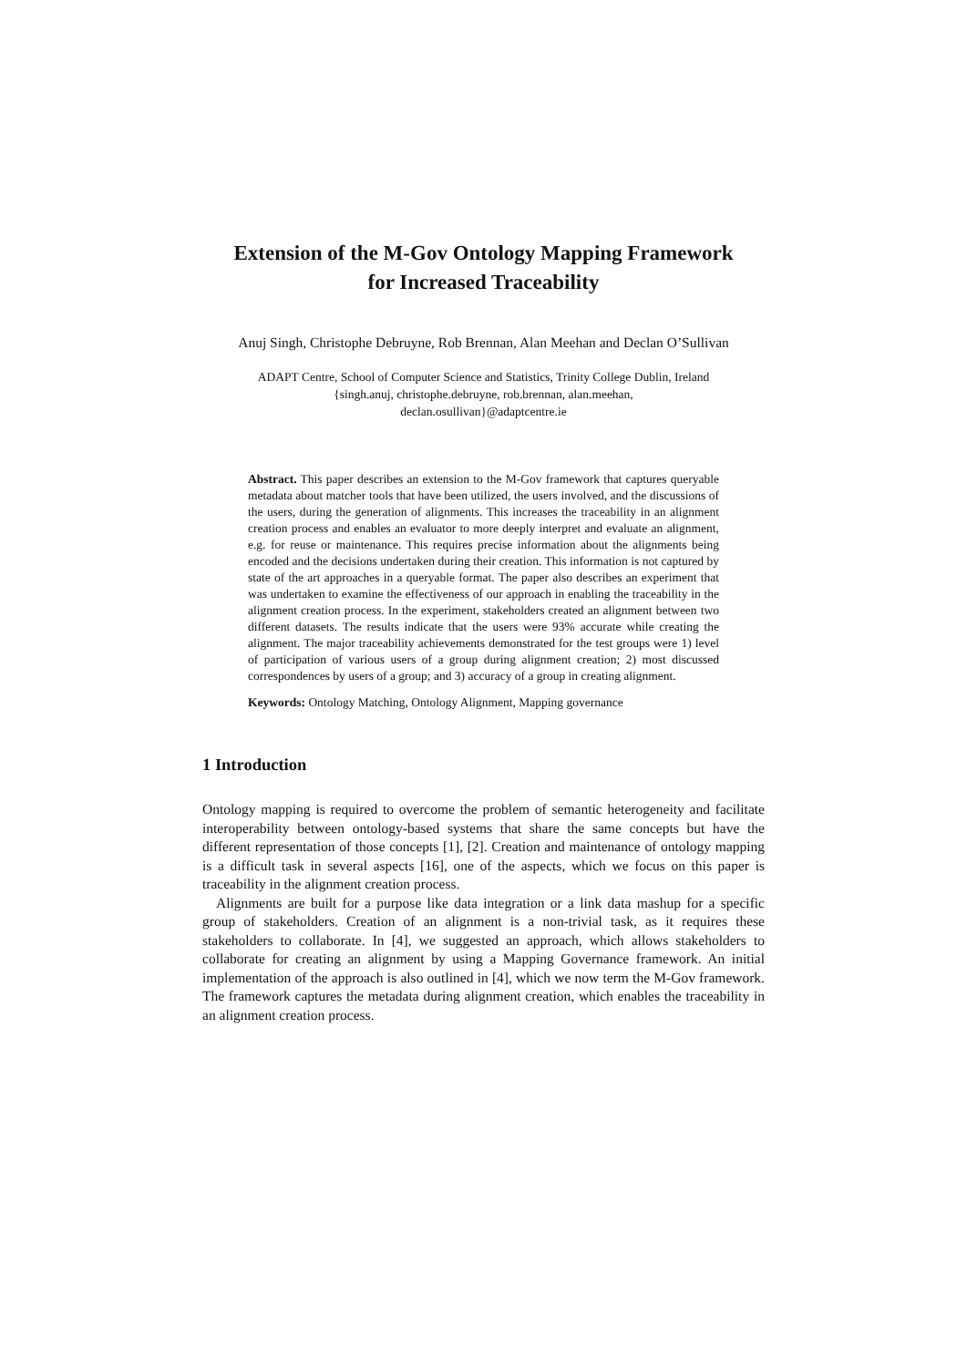Extension of the M-Gov Ontology Mapping Framework
for Increased Traceability
Anuj Singh, Christophe Debruyne, Rob Brennan, Alan Meehan and Declan O’Sullivan
ADAPT Centre, School of Computer Science and Statistics, Trinity College Dublin, Ireland
{singh.anuj, christophe.debruyne, rob.brennan, alan.meehan,
declan.osullivan}@adaptcentre.ie
Abstract. This paper describes an extension to the M-Gov framework that captures queryable metadata about matcher tools that have been utilized, the users involved, and the discussions of the users, during the generation of alignments. This increases the traceability in an alignment creation process and enables an evaluator to more deeply interpret and evaluate an alignment, e.g. for reuse or maintenance. This requires precise information about the alignments being encoded and the decisions undertaken during their creation. This information is not captured by state of the art approaches in a queryable format. The paper also describes an experiment that was undertaken to examine the effectiveness of our approach in enabling the traceability in the alignment creation process. In the experiment, stakeholders created an alignment between two different datasets. The results indicate that the users were 93% accurate while creating the alignment. The major traceability achievements demonstrated for the test groups were 1) level of participation of various users of a group during alignment creation; 2) most discussed correspondences by users of a group; and 3) accuracy of a group in creating alignment.
Keywords: Ontology Matching, Ontology Alignment, Mapping governance
1 Introduction
Ontology mapping is required to overcome the problem of semantic heterogeneity and facilitate interoperability between ontology-based systems that share the same concepts but have the different representation of those concepts [1], [2]. Creation and maintenance of ontology mapping is a difficult task in several aspects [16], one of the aspects, which we focus on this paper is traceability in the alignment creation process.
Alignments are built for a purpose like data integration or a link data mashup for a specific group of stakeholders. Creation of an alignment is a non-trivial task, as it requires these stakeholders to collaborate. In [4], we suggested an approach, which allows stakeholders to collaborate for creating an alignment by using a Mapping Governance framework. An initial implementation of the approach is also outlined in [4], which we now term the M-Gov framework. The framework captures the metadata during alignment creation, which enables the traceability in an alignment creation process.